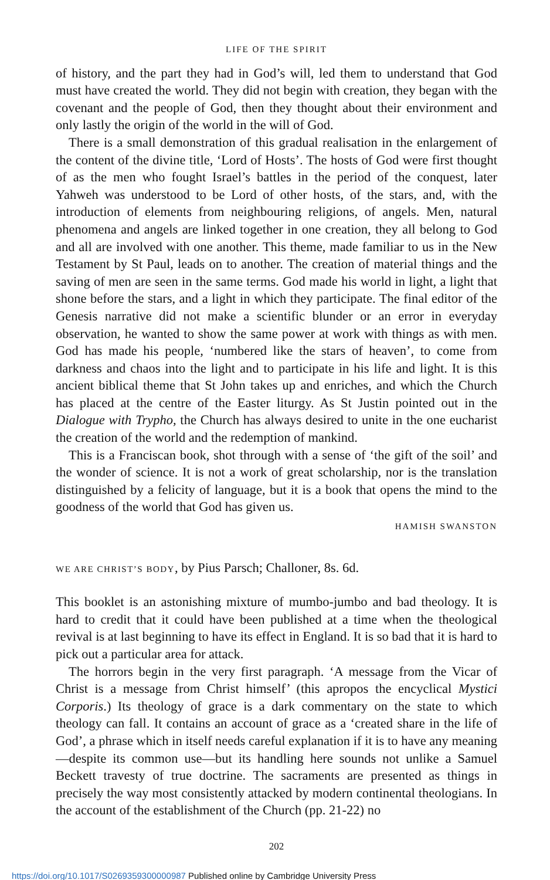LIFE OF THE SPIRIT
of history, and the part they had in God’s will, led them to understand that God must have created the world. They did not begin with creation, they began with the covenant and the people of God, then they thought about their environment and only lastly the origin of the world in the will of God.
There is a small demonstration of this gradual realisation in the enlargement of the content of the divine title, ‘Lord of Hosts’. The hosts of God were first thought of as the men who fought Israel’s battles in the period of the conquest, later Yahweh was understood to be Lord of other hosts, of the stars, and, with the introduction of elements from neighbouring religions, of angels. Men, natural phenomena and angels are linked together in one creation, they all belong to God and all are involved with one another. This theme, made familiar to us in the New Testament by St Paul, leads on to another. The creation of material things and the saving of men are seen in the same terms. God made his world in light, a light that shone before the stars, and a light in which they participate. The final editor of the Genesis narrative did not make a scientific blunder or an error in everyday observation, he wanted to show the same power at work with things as with men. God has made his people, ‘numbered like the stars of heaven’, to come from darkness and chaos into the light and to participate in his life and light. It is this ancient biblical theme that St John takes up and enriches, and which the Church has placed at the centre of the Easter liturgy. As St Justin pointed out in the Dialogue with Trypho, the Church has always desired to unite in the one eucharist the creation of the world and the redemption of mankind.
This is a Franciscan book, shot through with a sense of ‘the gift of the soil’ and the wonder of science. It is not a work of great scholarship, nor is the translation distinguished by a felicity of language, but it is a book that opens the mind to the goodness of the world that God has given us.
HAMISH SWANSTON
WE ARE CHRIST’S BODY, by Pius Parsch; Challoner, 8s. 6d.
This booklet is an astonishing mixture of mumbo-jumbo and bad theology. It is hard to credit that it could have been published at a time when the theological revival is at last beginning to have its effect in England. It is so bad that it is hard to pick out a particular area for attack.
The horrors begin in the very first paragraph. ‘A message from the Vicar of Christ is a message from Christ himself’ (this apropos the encyclical Mystici Corporis.) Its theology of grace is a dark commentary on the state to which theology can fall. It contains an account of grace as a ‘created share in the life of God’, a phrase which in itself needs careful explanation if it is to have any meaning—despite its common use—but its handling here sounds not unlike a Samuel Beckett travesty of true doctrine. The sacraments are presented as things in precisely the way most consistently attacked by modern continental theologians. In the account of the establishment of the Church (pp. 21-22) no
202
https://doi.org/10.1017/S0269359300000987 Published online by Cambridge University Press